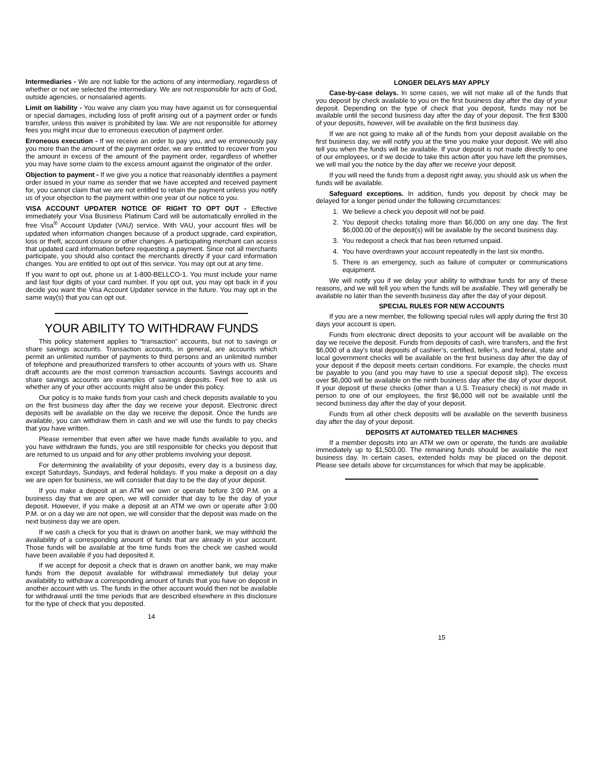Intermediaries - We are not liable for the actions of any intermediary, regardless of whether or not we selected the intermediary. We are not responsible for acts of God, outside agencies, or nonsalaried agents.
Limit on liability - You waive any claim you may have against us for consequential or special damages, including loss of profit arising out of a payment order or funds transfer, unless this waiver is prohibited by law. We are not responsible for attorney fees you might incur due to erroneous execution of payment order.
Erroneous execution - If we receive an order to pay you, and we erroneously pay you more than the amount of the payment order, we are entitled to recover from you the amount in excess of the amount of the payment order, regardless of whether you may have some claim to the excess amount against the originator of the order.
Objection to payment - If we give you a notice that reasonably identifies a payment order issued in your name as sender that we have accepted and received payment for, you cannot claim that we are not entitled to retain the payment unless you notify us of your objection to the payment within one year of our notice to you.
VISA ACCOUNT UPDATER NOTICE OF RIGHT TO OPT OUT - Effective immediately your Visa Business Platinum Card will be automatically enrolled in the free Visa<sup>®</sup> Account Updater (VAU) service. With VAU, your account files will be updated when information changes because of a product upgrade, card expiration, loss or theft, account closure or other changes. A participating merchant can access that updated card information before requesting a payment. Since not all merchants participate, you should also contact the merchants directly if your card information changes. You are entitled to opt out of this service. You may opt out at any time.
If you want to opt out, phone us at 1-800-BELLCO-1. You must include your name and last four digits of your card number. If you opt out, you may opt back in if you decide you want the Visa Account Updater service in the future. You may opt in the same way(s) that you can opt out.
YOUR ABILITY TO WITHDRAW FUNDS
This policy statement applies to “transaction” accounts, but not to savings or share savings accounts. Transaction accounts, in general, are accounts which permit an unlimited number of payments to third persons and an unlimited number of telephone and preauthorized transfers to other accounts of yours with us. Share draft accounts are the most common transaction accounts. Savings accounts and share savings accounts are examples of savings deposits. Feel free to ask us whether any of your other accounts might also be under this policy.
Our policy is to make funds from your cash and check deposits available to you on the first business day after the day we receive your deposit. Electronic direct deposits will be available on the day we receive the deposit. Once the funds are available, you can withdraw them in cash and we will use the funds to pay checks that you have written.
Please remember that even after we have made funds available to you, and you have withdrawn the funds, you are still responsible for checks you deposit that are returned to us unpaid and for any other problems involving your deposit.
For determining the availability of your deposits, every day is a business day, except Saturdays, Sundays, and federal holidays. If you make a deposit on a day we are open for business, we will consider that day to be the day of your deposit.
If you make a deposit at an ATM we own or operate before 3:00 P.M. on a business day that we are open, we will consider that day to be the day of your deposit. However, if you make a deposit at an ATM we own or operate after 3:00 P.M. or on a day we are not open, we will consider that the deposit was made on the next business day we are open.
If we cash a check for you that is drawn on another bank, we may withhold the availability of a corresponding amount of funds that are already in your account. Those funds will be available at the time funds from the check we cashed would have been available if you had deposited it.
If we accept for deposit a check that is drawn on another bank, we may make funds from the deposit available for withdrawal immediately but delay your availability to withdraw a corresponding amount of funds that you have on deposit in another account with us. The funds in the other account would then not be available for withdrawal until the time periods that are described elsewhere in this disclosure for the type of check that you deposited.
14
LONGER DELAYS MAY APPLY
Case-by-case delays. In some cases, we will not make all of the funds that you deposit by check available to you on the first business day after the day of your deposit. Depending on the type of check that you deposit, funds may not be available until the second business day after the day of your deposit. The first $300 of your deposits, however, will be available on the first business day.
If we are not going to make all of the funds from your deposit available on the first business day, we will notify you at the time you make your deposit. We will also tell you when the funds will be available. If your deposit is not made directly to one of our employees, or if we decide to take this action after you have left the premises, we will mail you the notice by the day after we receive your deposit.
If you will need the funds from a deposit right away, you should ask us when the funds will be available.
Safeguard exceptions. In addition, funds you deposit by check may be delayed for a longer period under the following circumstances:
1. We believe a check you deposit will not be paid.
2. You deposit checks totaling more than $6,000 on any one day. The first $6,000.00 of the deposit(s) will be available by the second business day.
3. You redeposit a check that has been returned unpaid.
4. You have overdrawn your account repeatedly in the last six months.
5. There is an emergency, such as failure of computer or communications equipment.
We will notify you if we delay your ability to withdraw funds for any of these reasons, and we will tell you when the funds will be available. They will generally be available no later than the seventh business day after the day of your deposit.
SPECIAL RULES FOR NEW ACCOUNTS
If you are a new member, the following special rules will apply during the first 30 days your account is open.
Funds from electronic direct deposits to your account will be available on the day we receive the deposit. Funds from deposits of cash, wire transfers, and the first $6,000 of a day’s total deposits of cashier’s, certified, teller’s, and federal, state and local government checks will be available on the first business day after the day of your deposit if the deposit meets certain conditions. For example, the checks must be payable to you (and you may have to use a special deposit slip). The excess over $6,000 will be available on the ninth business day after the day of your deposit. If your deposit of these checks (other than a U.S. Treasury check) is not made in person to one of our employees, the first $6,000 will not be available until the second business day after the day of your deposit.
Funds from all other check deposits will be available on the seventh business day after the day of your deposit.
DEPOSITS AT AUTOMATED TELLER MACHINES
If a member deposits into an ATM we own or operate, the funds are available immediately up to $1,500.00. The remaining funds should be available the next business day. In certain cases, extended holds may be placed on the deposit. Please see details above for circumstances for which that may be applicable.
15